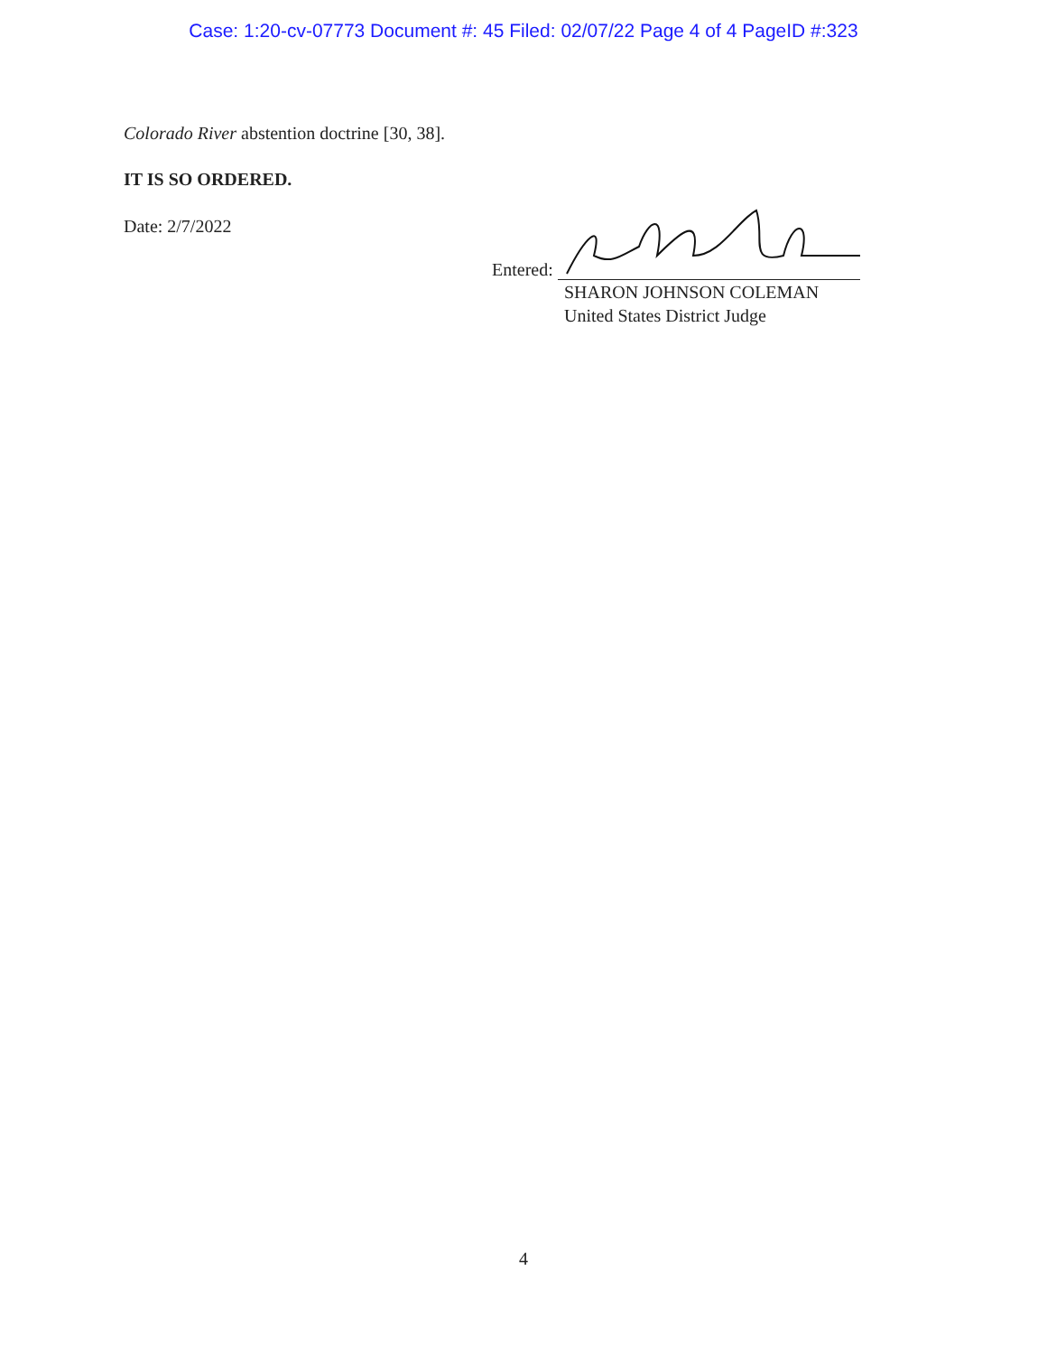Case: 1:20-cv-07773 Document #: 45 Filed: 02/07/22 Page 4 of 4 PageID #:323
Colorado River abstention doctrine [30, 38].
IT IS SO ORDERED.
Date: 2/7/2022
Entered:
SHARON JOHNSON COLEMAN
United States District Judge
4